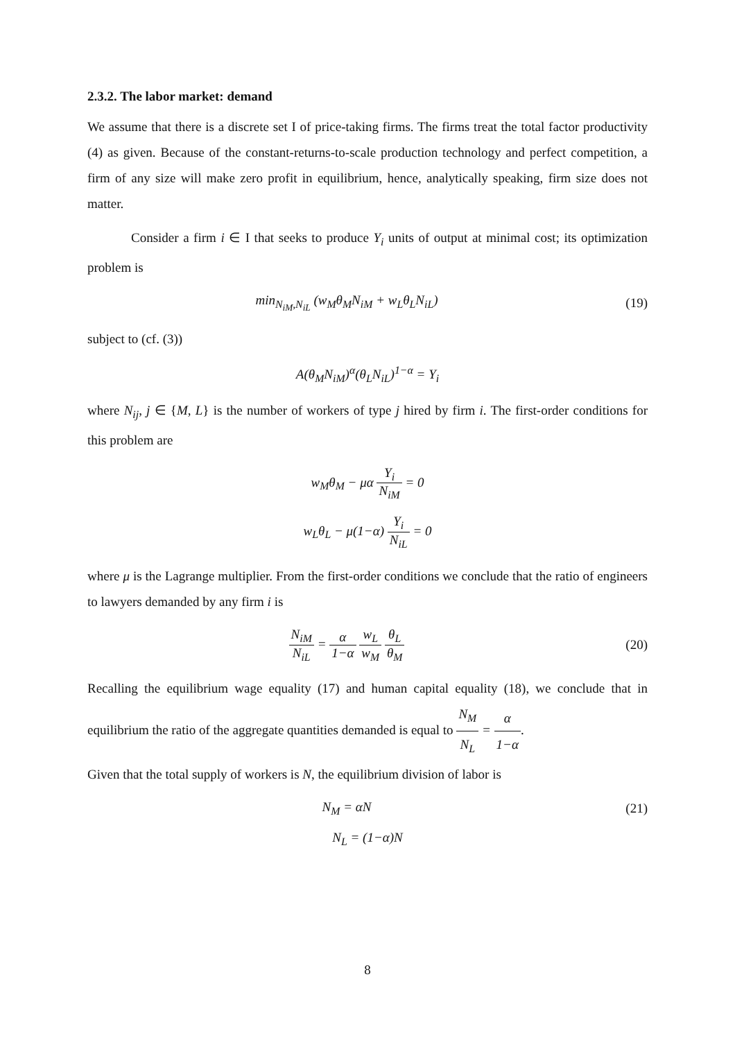2.3.2. The labor market: demand
We assume that there is a discrete set I of price-taking firms. The firms treat the total factor productivity (4) as given. Because of the constant-returns-to-scale production technology and perfect competition, a firm of any size will make zero profit in equilibrium, hence, analytically speaking, firm size does not matter.
Consider a firm i ∈ I that seeks to produce Y<sub>i</sub> units of output at minimal cost; its optimization problem is
min<sub>N<sub>iM</sub>,N<sub>iL</sub></sub> (w<sub>M</sub>θ<sub>M</sub>N<sub>iM</sub> + w<sub>L</sub>θ<sub>L</sub>N<sub>iL</sub>) (19)
subject to (cf. (3))
A(θ<sub>M</sub>N<sub>iM</sub>)<sup>α</sup>(θ<sub>L</sub>N<sub>iL</sub>)<sup>1−α</sup> = Y<sub>i</sub>
where N<sub>ij</sub>, j ∈ {M, L} is the number of workers of type j hired by firm i. The first-order conditions for this problem are
w<sub>M</sub>θ<sub>M</sub> − μα Y<sub>i</sub> N<sub>iM</sub> = 0
w<sub>L</sub>θ<sub>L</sub> − μ(1−α) Y<sub>i</sub> N<sub>iL</sub> = 0
where μ is the Lagrange multiplier. From the first-order conditions we conclude that the ratio of engineers to lawyers demanded by any firm i is
N<sub>iM</sub> N<sub>iL</sub> = α 1−α w<sub>L</sub> w<sub>M</sub> θ<sub>L</sub> θ<sub>M</sub> (20)
Recalling the equilibrium wage equality (17) and human capital equality (18), we conclude that in equilibrium the ratio of the aggregate quantities demanded is equal to N<sub>M</sub> N<sub>L</sub> = α 1−α.
Given that the total supply of workers is N, the equilibrium division of labor is
N<sub>M</sub> = αN (21)
N<sub>L</sub> = (1−α)N
8